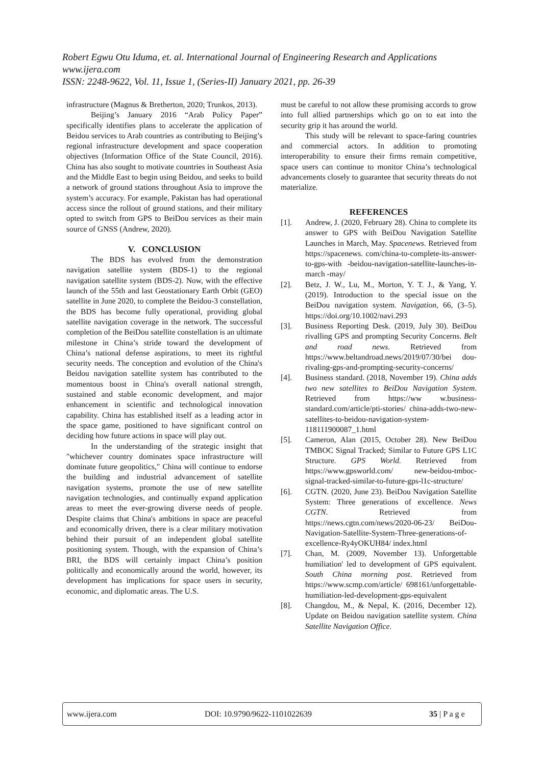Robert Egwu Otu Iduma, et. al. International Journal of Engineering Research and Applications
www.ijera.com
ISSN: 2248-9622, Vol. 11, Issue 1, (Series-II) January 2021, pp. 26-39
infrastructure (Magnus & Bretherton, 2020; Trunkos, 2013).
Beijing’s January 2016 “Arab Policy Paper” specifically identifies plans to accelerate the application of Beidou services to Arab countries as contributing to Beijing’s regional infrastructure development and space cooperation objectives (Information Office of the State Council, 2016). China has also sought to motivate countries in Southeast Asia and the Middle East to begin using Beidou, and seeks to build a network of ground stations throughout Asia to improve the system’s accuracy. For example, Pakistan has had operational access since the rollout of ground stations, and their military opted to switch from GPS to BeiDou services as their main source of GNSS (Andrew, 2020).
V. CONCLUSION
The BDS has evolved from the demonstration navigation satellite system (BDS-1) to the regional navigation satellite system (BDS-2). Now, with the effective launch of the 55th and last Geostationary Earth Orbit (GEO) satellite in June 2020, to complete the Beidou-3 constellation, the BDS has become fully operational, providing global satellite navigation coverage in the network. The successful completion of the BeiDou satellite constellation is an ultimate milestone in China’s stride toward the development of China’s national defense aspirations, to meet its rightful security needs. The conception and evolution of the China's Beidou navigation satellite system has contributed to the momentous boost in China's overall national strength, sustained and stable economic development, and major enhancement in scientific and technological innovation capability. China has established itself as a leading actor in the space game, positioned to have significant control on deciding how future actions in space will play out.
In the understanding of the strategic insight that "whichever country dominates space infrastructure will dominate future geopolitics," China will continue to endorse the building and industrial advancement of satellite navigation systems, promote the use of new satellite navigation technologies, and continually expand application areas to meet the ever-growing diverse needs of people. Despite claims that China's ambitions in space are peaceful and economically driven, there is a clear military motivation behind their pursuit of an independent global satellite positioning system. Though, with the expansion of China’s BRI, the BDS will certainly impact China’s position politically and economically around the world, however, its development has implications for space users in security, economic, and diplomatic areas. The U.S.
must be careful to not allow these promising accords to grow into full allied partnerships which go on to eat into the security grip it has around the world.
This study will be relevant to space-faring countries and commercial actors. In addition to promoting interoperability to ensure their firms remain competitive, space users can continue to monitor China’s technological advancements closely to guarantee that security threats do not materialize.
REFERENCES
[1]. Andrew, J. (2020, February 28). China to complete its answer to GPS with BeiDou Navigation Satellite Launches in March, May. Spacenews. Retrieved from https://spacenews. com/china-to-complete-its-answer-to-gps-with -beidou-navigation-satellite-launches-in-march -may/
[2]. Betz, J. W., Lu, M., Morton, Y. T. J., & Yang, Y. (2019). Introduction to the special issue on the BeiDou navigation system. Navigation, 66, (3–5). https://doi.org/10.1002/navi.293
[3]. Business Reporting Desk. (2019, July 30). BeiDou rivalling GPS and prompting Security Concerns. Belt and road news. Retrieved from https://www.beltandroad.news/2019/07/30/bei dou-rivaling-gps-and-prompting-security-concerns/
[4]. Business standard. (2018, November 19). China adds two new satellites to BeiDou Navigation System. Retrieved from https://ww w.business-standard.com/article/pti-stories/ china-adds-two-new-satellites-to-beidou-navigation-system-118111900087_1.html
[5]. Cameron, Alan (2015, October 28). New BeiDou TMBOC Signal Tracked; Similar to Future GPS L1C Structure. GPS World. Retrieved from https://www.gpsworld.com/ new-beidou-tmboc-signal-tracked-similar-to-future-gps-l1c-structure/
[6]. CGTN. (2020, June 23). BeiDou Navigation Satellite System: Three generations of excellence. News CGTN. Retrieved from https://news.cgtn.com/news/2020-06-23/ BeiDou-Navigation-Satellite-System-Three-generations-of-excellence-Ry4yOKUH84/ index.html
[7]. Chan, M. (2009, November 13). Unforgettable humiliation' led to development of GPS equivalent. South China morning post. Retrieved from https://www.scmp.com/article/ 698161/unforgettable-humiliation-led-development-gps-equivalent
[8]. Changdou, M., & Nepal, K. (2016, December 12). Update on Beidou navigation satellite system. China Satellite Navigation Office.
www.ijera.com DOI: 10.9790/9622-1101022639 35 | P a g e